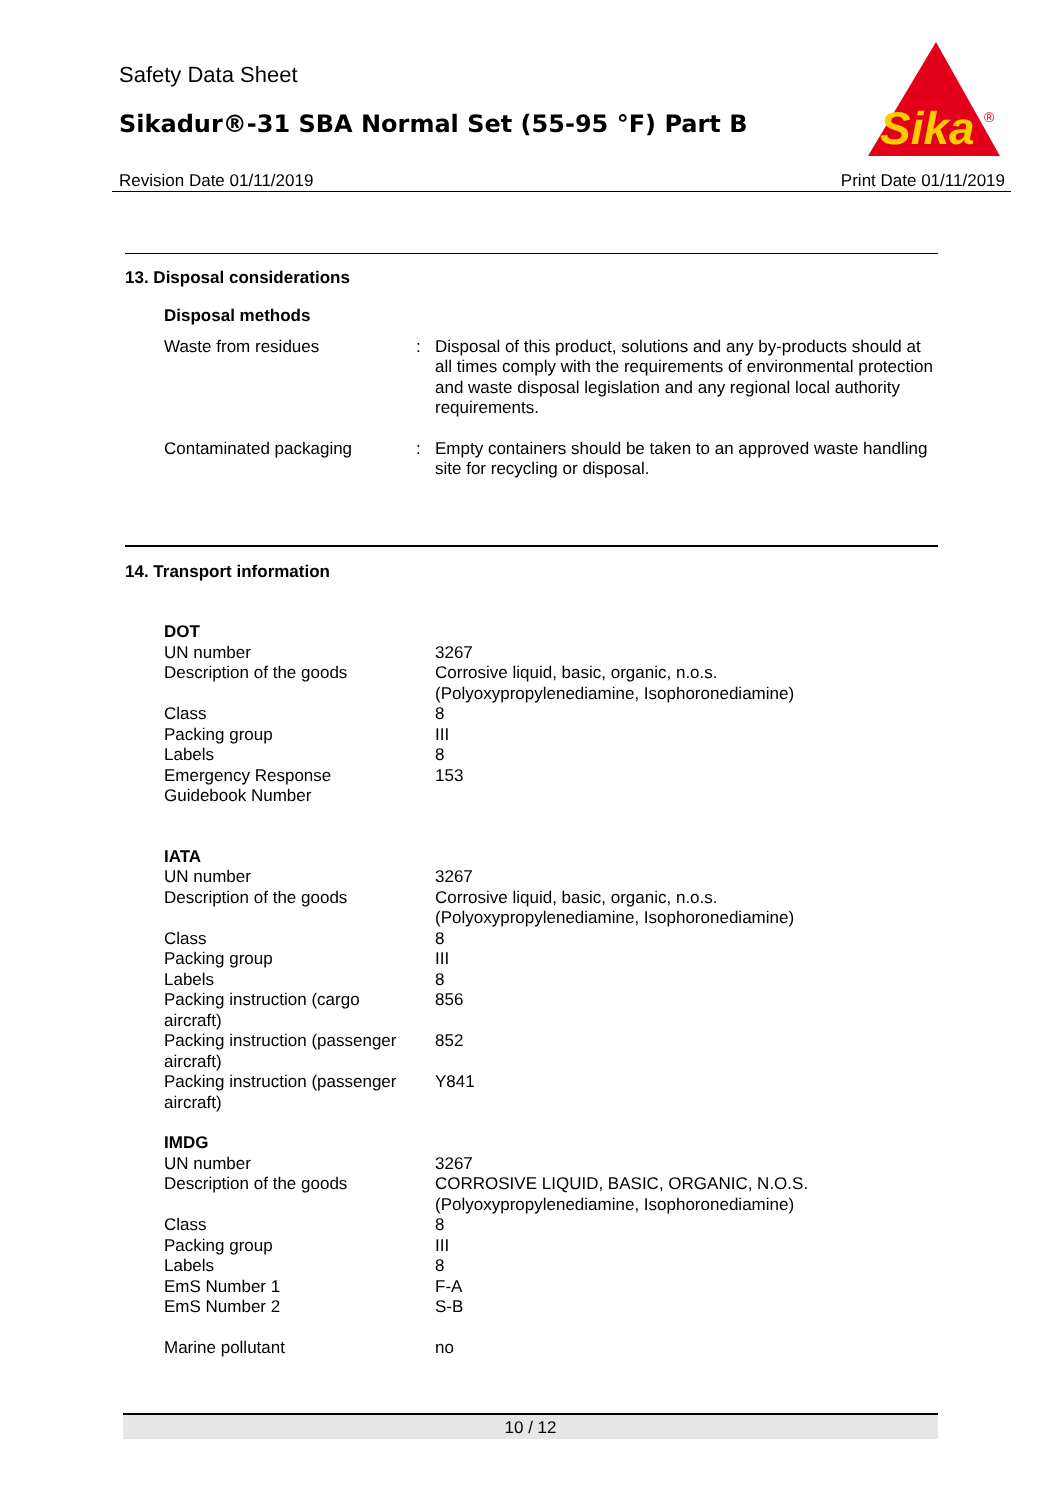Safety Data Sheet
Sikadur®-31 SBA Normal Set (55-95 °F) Part B
Sika
®
Revision Date 01/11/2019 Print Date 01/11/2019
13. Disposal considerations
| Disposal methods | | |
| Waste from residues | : | Disposal of this product, solutions and any by-products should at all times comply with the requirements of environmental protection and waste disposal legislation and any regional local authority requirements. |
| Contaminated packaging | : | Empty containers should be taken to an approved waste handling site for recycling or disposal. |
14. Transport information
| DOT | | |
| UN number | | 3267 |
| Description of the goods | | Corrosive liquid, basic, organic, n.o.s. (Polyoxypropylenediamine, Isophoronediamine) |
| Class | | 8 |
| Packing group | | III |
| Labels | | 8 |
| Emergency Response Guidebook Number | | 153 |
| IATA | | |
| UN number | | 3267 |
| Description of the goods | | Corrosive liquid, basic, organic, n.o.s. (Polyoxypropylenediamine, Isophoronediamine) |
| Class | | 8 |
| Packing group | | III |
| Labels | | 8 |
| Packing instruction (cargo aircraft) | | 856 |
| Packing instruction (passenger aircraft) | | 852 |
| Packing instruction (passenger aircraft) | | Y841 |
| IMDG | | |
| UN number | | 3267 |
| Description of the goods | | CORROSIVE LIQUID, BASIC, ORGANIC, N.O.S. (Polyoxypropylenediamine, Isophoronediamine) |
| Class | | 8 |
| Packing group | | III |
| Labels | | 8 |
| EmS Number 1 | | F-A |
| EmS Number 2 | | S-B |
| Marine pollutant | | no |
10 / 12